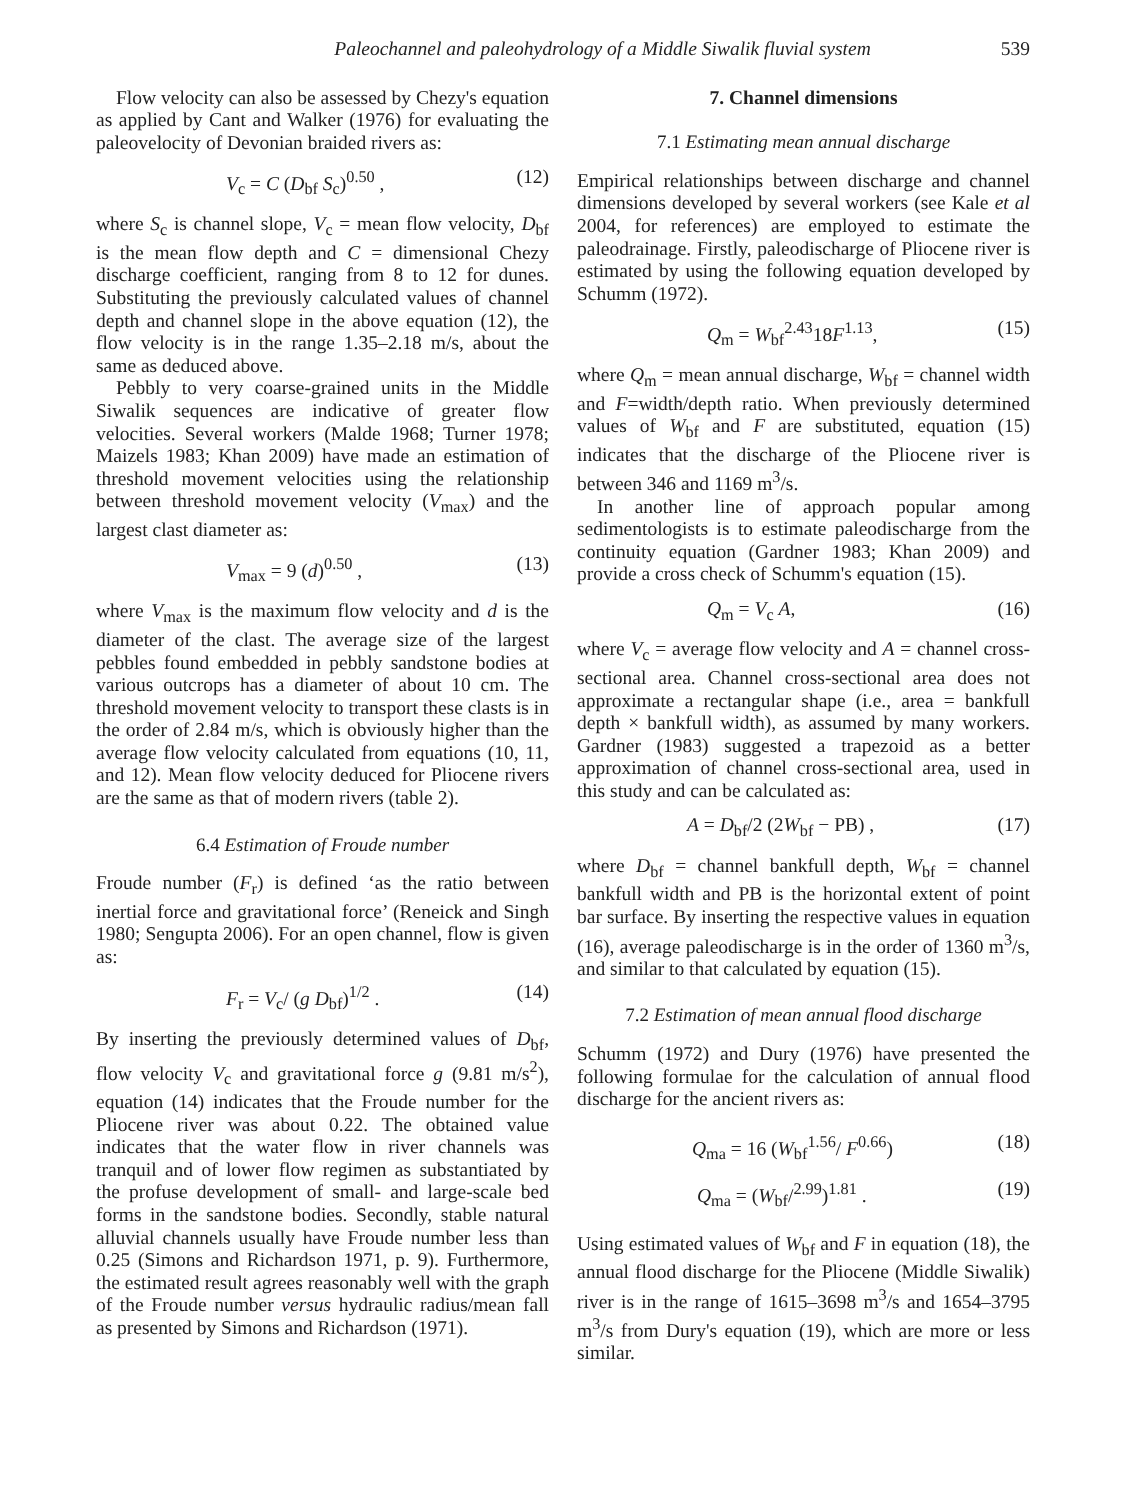Paleochannel and paleohydrology of a Middle Siwalik fluvial system 539
Flow velocity can also be assessed by Chezy's equation as applied by Cant and Walker (1976) for evaluating the paleovelocity of Devonian braided rivers as:
V<sub>c</sub> = C (D<sub>bf</sub> S<sub>c</sub>)<sup>0.50</sup> , (12)
where S<sub>c</sub> is channel slope, V<sub>c</sub> = mean flow velocity, D<sub>bf</sub> is the mean flow depth and C = dimensional Chezy discharge coefficient, ranging from 8 to 12 for dunes. Substituting the previously calculated values of channel depth and channel slope in the above equation (12), the flow velocity is in the range 1.35–2.18 m/s, about the same as deduced above.
Pebbly to very coarse-grained units in the Middle Siwalik sequences are indicative of greater flow velocities. Several workers (Malde 1968; Turner 1978; Maizels 1983; Khan 2009) have made an estimation of threshold movement velocities using the relationship between threshold movement velocity (V<sub>max</sub>) and the largest clast diameter as:
V<sub>max</sub> = 9 (d)<sup>0.50</sup> , (13)
where V<sub>max</sub> is the maximum flow velocity and d is the diameter of the clast. The average size of the largest pebbles found embedded in pebbly sandstone bodies at various outcrops has a diameter of about 10 cm. The threshold movement velocity to transport these clasts is in the order of 2.84 m/s, which is obviously higher than the average flow velocity calculated from equations (10, 11, and 12). Mean flow velocity deduced for Pliocene rivers are the same as that of modern rivers (table 2).
6.4 Estimation of Froude number
Froude number (F<sub>r</sub>) is defined ‘as the ratio between inertial force and gravitational force’ (Reneick and Singh 1980; Sengupta 2006). For an open channel, flow is given as:
F<sub>r</sub> = V<sub>c</sub>/ (g D<sub>bf</sub>)<sup>1/2</sup> . (14)
By inserting the previously determined values of D<sub>bf</sub>, flow velocity V<sub>c</sub> and gravitational force g (9.81 m/s<sup>2</sup>), equation (14) indicates that the Froude number for the Pliocene river was about 0.22. The obtained value indicates that the water flow in river channels was tranquil and of lower flow regimen as substantiated by the profuse development of small- and large-scale bed forms in the sandstone bodies. Secondly, stable natural alluvial channels usually have Froude number less than 0.25 (Simons and Richardson 1971, p. 9). Furthermore, the estimated result agrees reasonably well with the graph of the Froude number versus hydraulic radius/mean fall as presented by Simons and Richardson (1971).
7. Channel dimensions
7.1 Estimating mean annual discharge
Empirical relationships between discharge and channel dimensions developed by several workers (see Kale et al 2004, for references) are employed to estimate the paleodrainage. Firstly, paleodischarge of Pliocene river is estimated by using the following equation developed by Schumm (1972).
Q<sub>m</sub> = W<sub>bf</sub><sup>2.43</sup>18F<sup>1.13</sup>, (15)
where Q<sub>m</sub> = mean annual discharge, W<sub>bf</sub> = channel width and F=width/depth ratio. When previously determined values of W<sub>bf</sub> and F are substituted, equation (15) indicates that the discharge of the Pliocene river is between 346 and 1169 m<sup>3</sup>/s.
In another line of approach popular among sedimentologists is to estimate paleodischarge from the continuity equation (Gardner 1983; Khan 2009) and provide a cross check of Schumm's equation (15).
Q<sub>m</sub> = V<sub>c</sub> A, (16)
where V<sub>c</sub> = average flow velocity and A = channel cross-sectional area. Channel cross-sectional area does not approximate a rectangular shape (i.e., area = bankfull depth × bankfull width), as assumed by many workers. Gardner (1983) suggested a trapezoid as a better approximation of channel cross-sectional area, used in this study and can be calculated as:
A = D<sub>bf</sub>/2 (2W<sub>bf</sub> − PB) , (17)
where D<sub>bf</sub> = channel bankfull depth, W<sub>bf</sub> = channel bankfull width and PB is the horizontal extent of point bar surface. By inserting the respective values in equation (16), average paleodischarge is in the order of 1360 m<sup>3</sup>/s, and similar to that calculated by equation (15).
7.2 Estimation of mean annual flood discharge
Schumm (1972) and Dury (1976) have presented the following formulae for the calculation of annual flood discharge for the ancient rivers as:
Q<sub>ma</sub> = 16 (W<sub>bf</sub><sup>1.56</sup>/ F<sup>0.66</sup>) (18)
Q<sub>ma</sub> = (W<sub>bf</sub>/<sup>2.99</sup>)<sup>1.81</sup> . (19)
Using estimated values of W<sub>bf</sub> and F in equation (18), the annual flood discharge for the Pliocene (Middle Siwalik) river is in the range of 1615–3698 m<sup>3</sup>/s and 1654–3795 m<sup>3</sup>/s from Dury's equation (19), which are more or less similar.